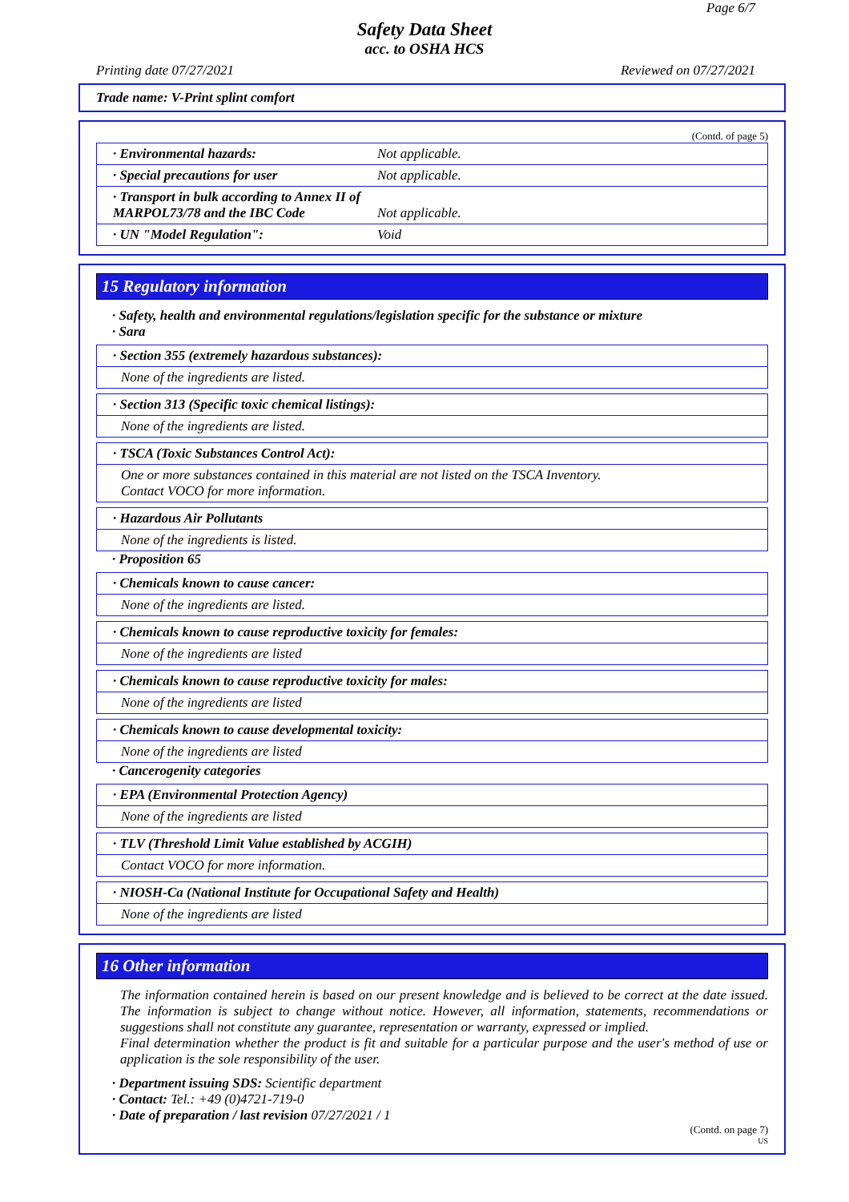Page 6/7
Safety Data Sheet
acc. to OSHA HCS
Printing date 07/27/2021 Reviewed on 07/27/2021
Trade name: V-Print splint comfort
(Contd. of page 5)
· Environmental hazards: Not applicable.
· Special precautions for user Not applicable.
· Transport in bulk according to Annex II of MARPOL73/78 and the IBC Code Not applicable.
· UN "Model Regulation": Void
15 Regulatory information
· Safety, health and environmental regulations/legislation specific for the substance or mixture
· Sara
· Section 355 (extremely hazardous substances):
None of the ingredients are listed.
· Section 313 (Specific toxic chemical listings):
None of the ingredients are listed.
· TSCA (Toxic Substances Control Act):
One or more substances contained in this material are not listed on the TSCA Inventory.
Contact VOCO for more information.
· Hazardous Air Pollutants
None of the ingredients is listed.
· Proposition 65
· Chemicals known to cause cancer:
None of the ingredients are listed.
· Chemicals known to cause reproductive toxicity for females:
None of the ingredients are listed
· Chemicals known to cause reproductive toxicity for males:
None of the ingredients are listed
· Chemicals known to cause developmental toxicity:
None of the ingredients are listed
· Cancerogenity categories
· EPA (Environmental Protection Agency)
None of the ingredients are listed
· TLV (Threshold Limit Value established by ACGIH)
Contact VOCO for more information.
· NIOSH-Ca (National Institute for Occupational Safety and Health)
None of the ingredients are listed
16 Other information
The information contained herein is based on our present knowledge and is believed to be correct at the date issued. The information is subject to change without notice. However, all information, statements, recommendations or suggestions shall not constitute any guarantee, representation or warranty, expressed or implied.
Final determination whether the product is fit and suitable for a particular purpose and the user's method of use or application is the sole responsibility of the user.
· Department issuing SDS: Scientific department
· Contact: Tel.: +49 (0)4721-719-0
· Date of preparation / last revision 07/27/2021 / 1
(Contd. on page 7)
US